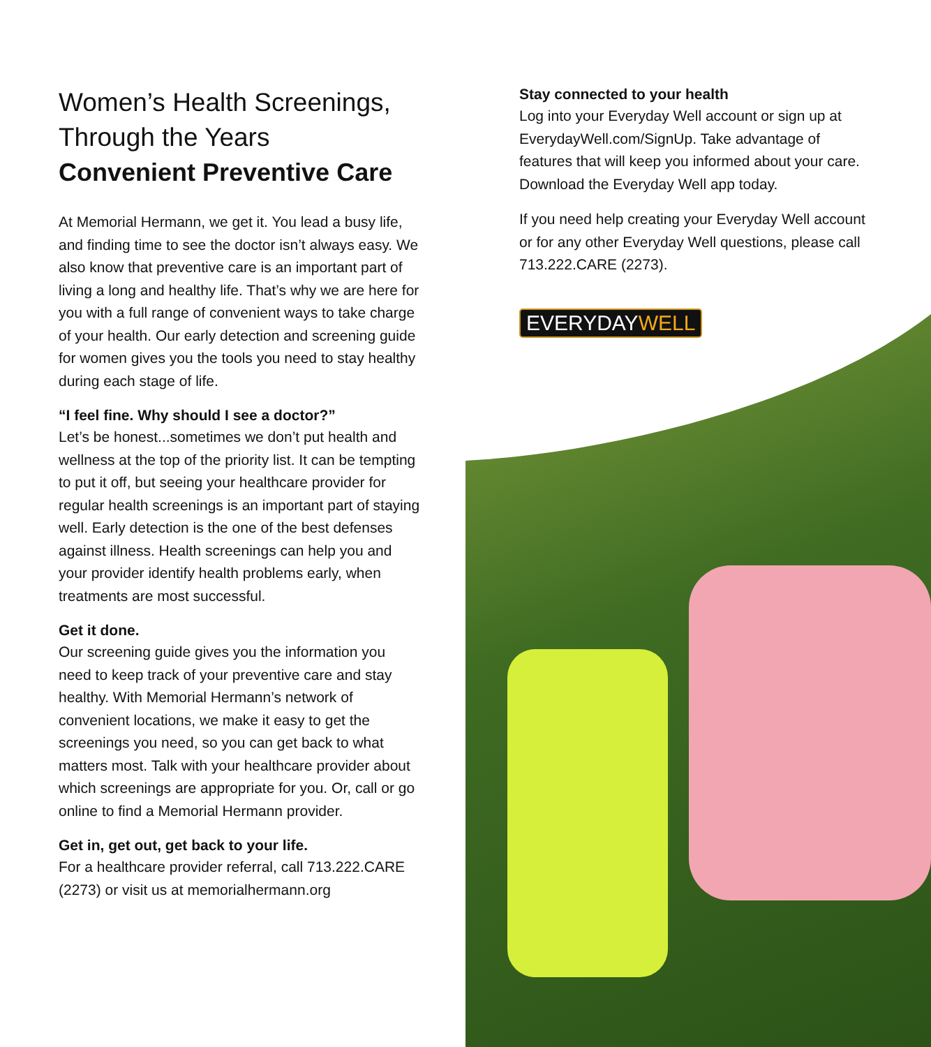Women’s Health Screenings,
Through the Years
Convenient Preventive Care
At Memorial Hermann, we get it. You lead a busy life, and finding time to see the doctor isn’t always easy. We also know that preventive care is an important part of living a long and healthy life. That’s why we are here for you with a full range of convenient ways to take charge of your health. Our early detection and screening guide for women gives you the tools you need to stay healthy during each stage of life.
“I feel fine. Why should I see a doctor?”
Let’s be honest...sometimes we don’t put health and wellness at the top of the priority list. It can be tempting to put it off, but seeing your healthcare provider for regular health screenings is an important part of staying well. Early detection is the one of the best defenses against illness. Health screenings can help you and your provider identify health problems early, when treatments are most successful.
Get it done.
Our screening guide gives you the information you need to keep track of your preventive care and stay healthy. With Memorial Hermann’s network of convenient locations, we make it easy to get the screenings you need, so you can get back to what matters most. Talk with your healthcare provider about which screenings are appropriate for you. Or, call or go online to find a Memorial Hermann provider.
Get in, get out, get back to your life.
For a healthcare provider referral, call 713.222.CARE (2273) or visit us at memorialhermann.org
Stay connected to your health
Log into your Everyday Well account or sign up at EverydayWell.com/SignUp. Take advantage of features that will keep you informed about your care. Download the Everyday Well app today.
If you need help creating your Everyday Well account or for any other Everyday Well questions, please call 713.222.CARE (2273).
EVERYDAYWELL